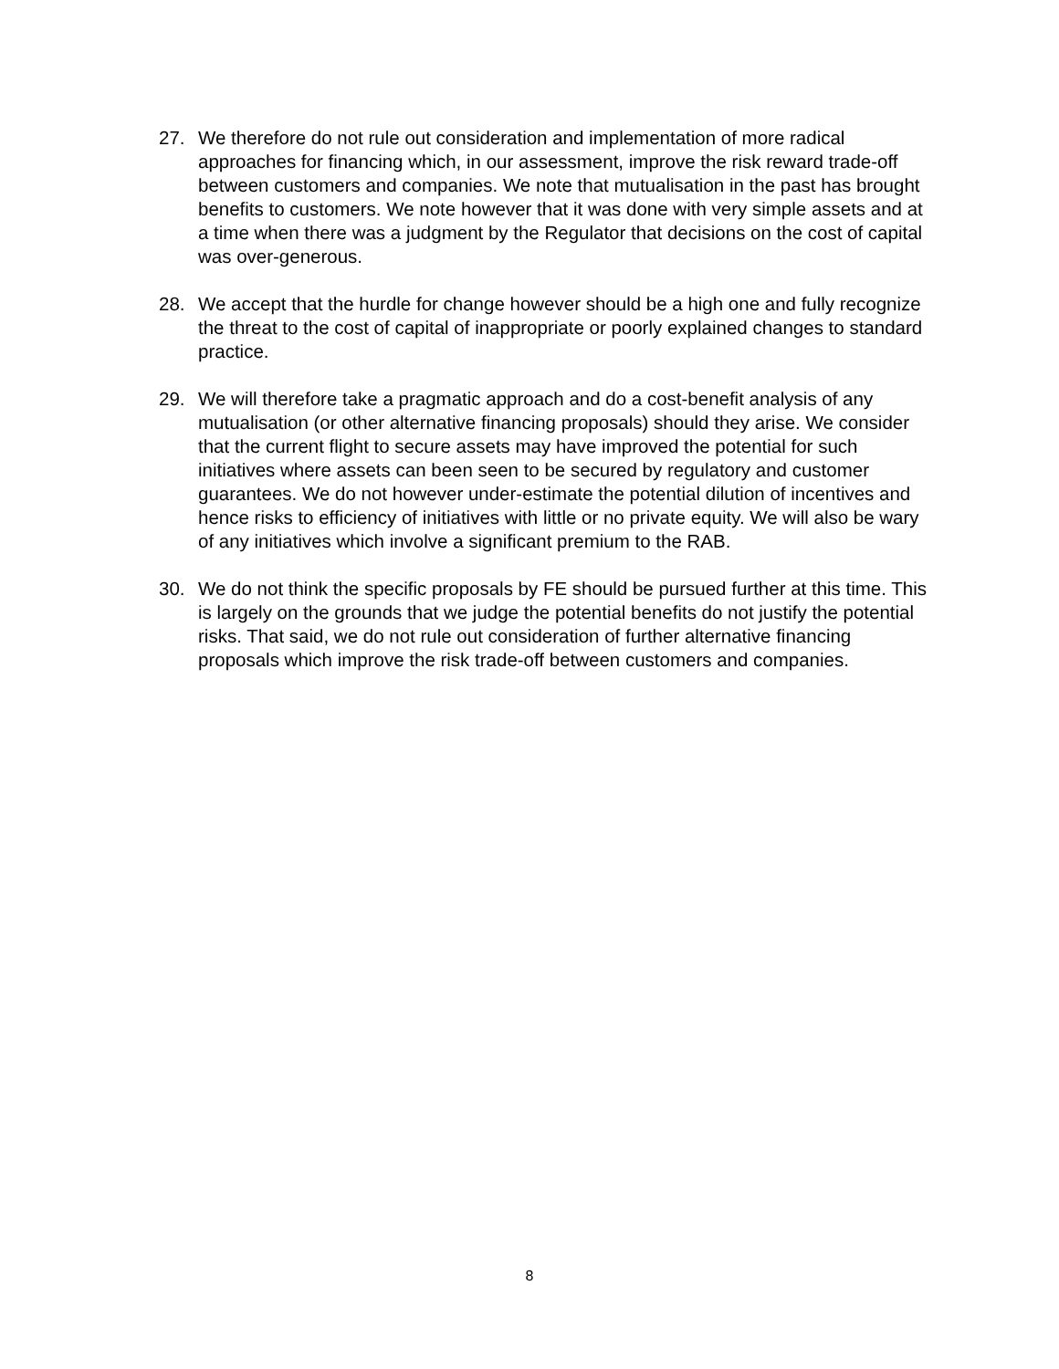27. We therefore do not rule out consideration and implementation of more radical approaches for financing which, in our assessment, improve the risk reward trade-off between customers and companies. We note that mutualisation in the past has brought benefits to customers. We note however that it was done with very simple assets and at a time when there was a judgment by the Regulator that decisions on the cost of capital was over-generous.
28. We accept that the hurdle for change however should be a high one and fully recognize the threat to the cost of capital of inappropriate or poorly explained changes to standard practice.
29. We will therefore take a pragmatic approach and do a cost-benefit analysis of any mutualisation (or other alternative financing proposals) should they arise. We consider that the current flight to secure assets may have improved the potential for such initiatives where assets can been seen to be secured by regulatory and customer guarantees. We do not however under-estimate the potential dilution of incentives and hence risks to efficiency of initiatives with little or no private equity. We will also be wary of any initiatives which involve a significant premium to the RAB.
30. We do not think the specific proposals by FE should be pursued further at this time. This is largely on the grounds that we judge the potential benefits do not justify the potential risks. That said, we do not rule out consideration of further alternative financing proposals which improve the risk trade-off between customers and companies.
8